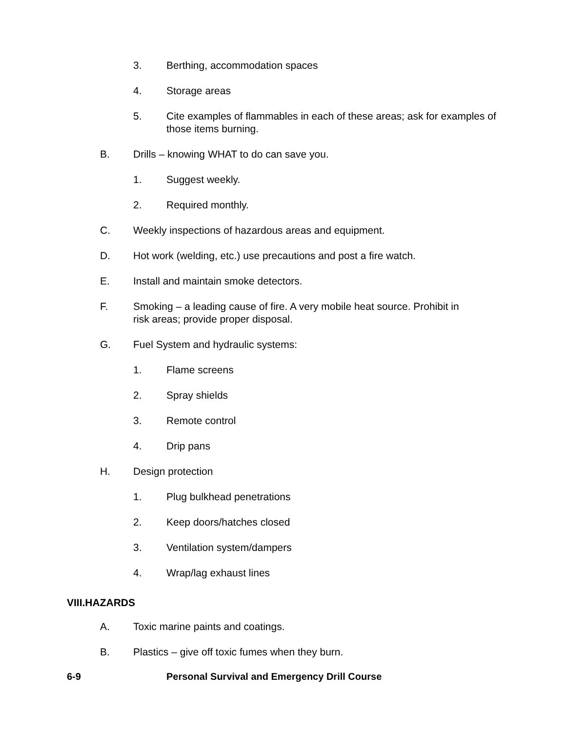3. Berthing, accommodation spaces
4. Storage areas
5. Cite examples of flammables in each of these areas; ask for examples of those items burning.
B. Drills – knowing WHAT to do can save you.
1. Suggest weekly.
2. Required monthly.
C. Weekly inspections of hazardous areas and equipment.
D. Hot work (welding, etc.) use precautions and post a fire watch.
E. Install and maintain smoke detectors.
F. Smoking – a leading cause of fire. A very mobile heat source. Prohibit in risk areas; provide proper disposal.
G. Fuel System and hydraulic systems:
1. Flame screens
2. Spray shields
3. Remote control
4. Drip pans
H. Design protection
1. Plug bulkhead penetrations
2. Keep doors/hatches closed
3. Ventilation system/dampers
4. Wrap/lag exhaust lines
VIII.HAZARDS
A. Toxic marine paints and coatings.
B. Plastics – give off toxic fumes when they burn.
6-9 Personal Survival and Emergency Drill Course